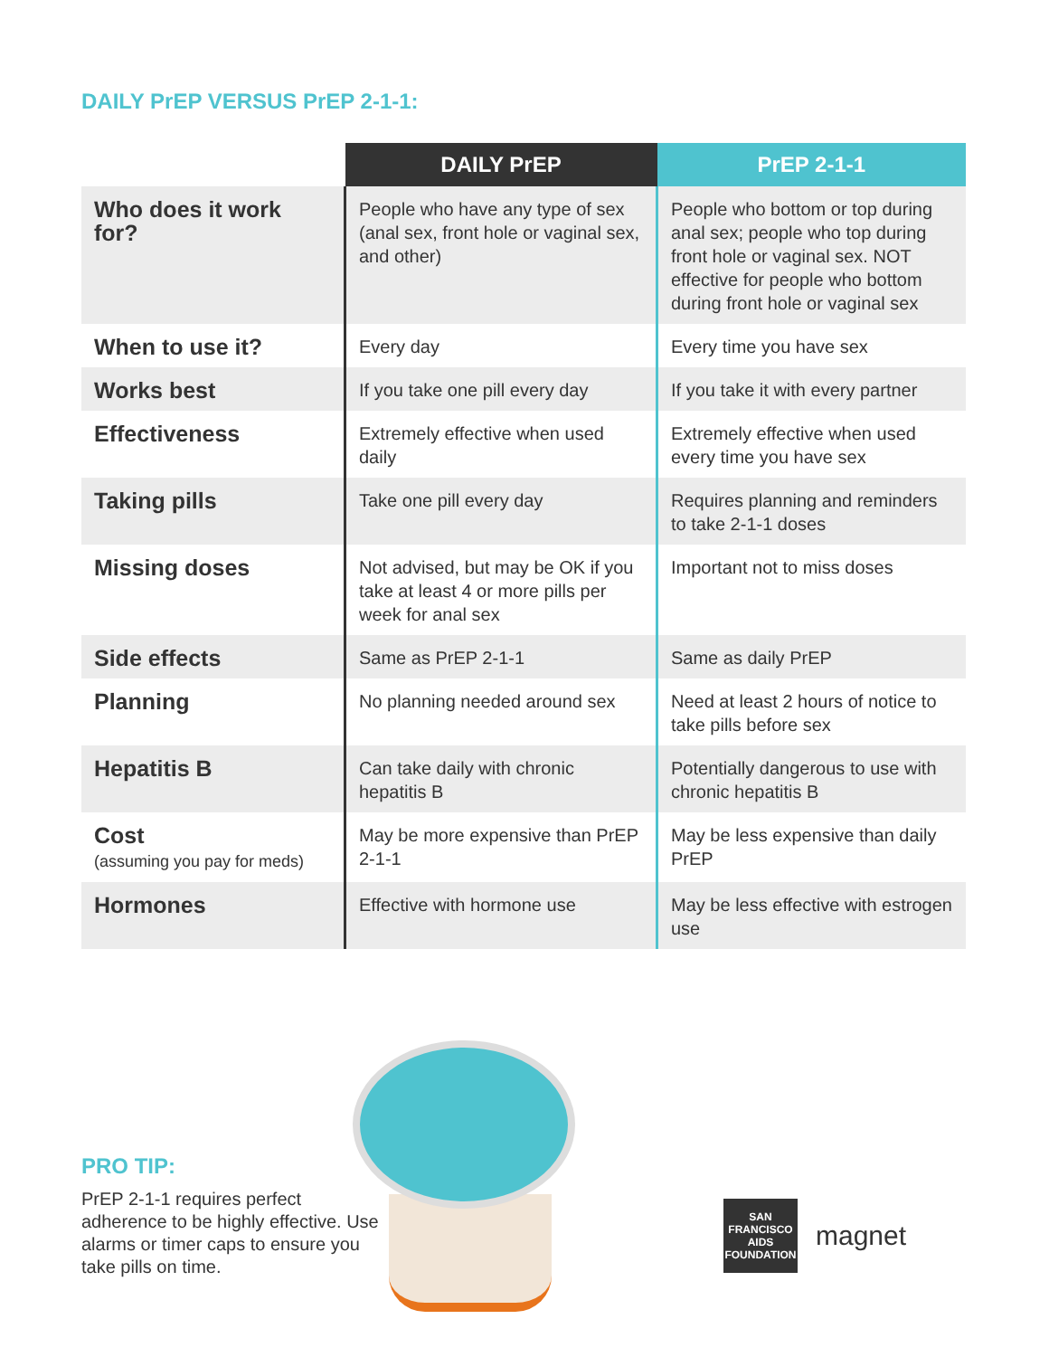DAILY PrEP VERSUS PrEP 2-1-1:
| | DAILY PrEP | PrEP 2-1-1 |
| --- | --- | --- |
| Who does it work for? | People who have any type of sex (anal sex, front hole or vaginal sex, and other) | People who bottom or top during anal sex; people who top during front hole or vaginal sex. NOT effective for people who bottom during front hole or vaginal sex |
| When to use it? | Every day | Every time you have sex |
| Works best | If you take one pill every day | If you take it with every partner |
| Effectiveness | Extremely effective when used daily | Extremely effective when used every time you have sex |
| Taking pills | Take one pill every day | Requires planning and reminders to take 2-1-1 doses |
| Missing doses | Not advised, but may be OK if you take at least 4 or more pills per week for anal sex | Important not to miss doses |
| Side effects | Same as PrEP 2-1-1 | Same as daily PrEP |
| Planning | No planning needed around sex | Need at least 2 hours of notice to take pills before sex |
| Hepatitis B | Can take daily with chronic hepatitis B | Potentially dangerous to use with chronic hepatitis B |
| Cost (assuming you pay for meds) | May be more expensive than PrEP 2-1-1 | May be less expensive than daily PrEP |
| Hormones | Effective with hormone use | May be less effective with estrogen use |
PRO TIP:
PrEP 2-1-1 requires perfect adherence to be highly effective. Use alarms or timer caps to ensure you take pills on time.
SAN FRANCISCO AIDS FOUNDATION
magnet